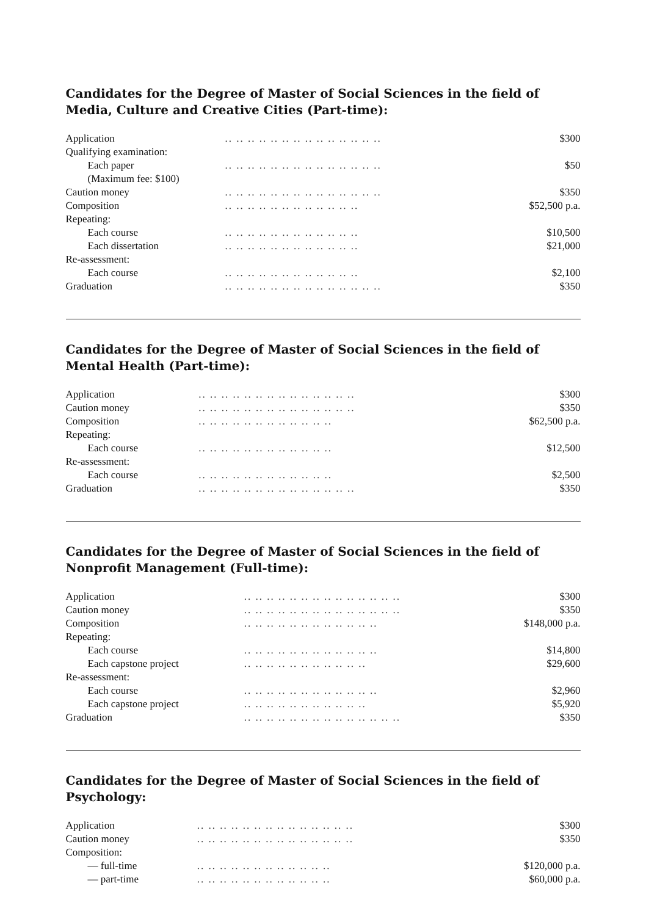Candidates for the Degree of Master of Social Sciences in the field of Media, Culture and Creative Cities (Part-time):
| Application | .. .. .. .. .. .. .. .. .. .. .. .. .. .. | $300 |
| Qualifying examination: | | |
| Each paper | .. .. .. .. .. .. .. .. .. .. .. .. .. .. | $50 |
| (Maximum fee: $100) | | |
| Caution money | .. .. .. .. .. .. .. .. .. .. .. .. .. .. | $350 |
| Composition | .. .. .. .. .. .. .. .. .. .. .. .. | $52,500 p.a. |
| Repeating: | | |
| Each course | .. .. .. .. .. .. .. .. .. .. .. .. | $10,500 |
| Each dissertation | .. .. .. .. .. .. .. .. .. .. .. .. | $21,000 |
| Re-assessment: | | |
| Each course | .. .. .. .. .. .. .. .. .. .. .. .. | $2,100 |
| Graduation | .. .. .. .. .. .. .. .. .. .. .. .. .. .. | $350 |
Candidates for the Degree of Master of Social Sciences in the field of Mental Health (Part-time):
| Application | .. .. .. .. .. .. .. .. .. .. .. .. .. .. | $300 |
| Caution money | .. .. .. .. .. .. .. .. .. .. .. .. .. .. | $350 |
| Composition | .. .. .. .. .. .. .. .. .. .. .. .. | $62,500 p.a. |
| Repeating: | | |
| Each course | .. .. .. .. .. .. .. .. .. .. .. .. | $12,500 |
| Re-assessment: | | |
| Each course | .. .. .. .. .. .. .. .. .. .. .. .. | $2,500 |
| Graduation | .. .. .. .. .. .. .. .. .. .. .. .. .. .. | $350 |
Candidates for the Degree of Master of Social Sciences in the field of Nonprofit Management (Full-time):
| Application | .. .. .. .. .. .. .. .. .. .. .. .. .. .. | $300 |
| Caution money | .. .. .. .. .. .. .. .. .. .. .. .. .. .. | $350 |
| Composition | .. .. .. .. .. .. .. .. .. .. .. .. | $148,000 p.a. |
| Repeating: | | |
| Each course | .. .. .. .. .. .. .. .. .. .. .. .. | $14,800 |
| Each capstone project | .. .. .. .. .. .. .. .. .. .. .. | $29,600 |
| Re-assessment: | | |
| Each course | .. .. .. .. .. .. .. .. .. .. .. .. | $2,960 |
| Each capstone project | .. .. .. .. .. .. .. .. .. .. .. | $5,920 |
| Graduation | .. .. .. .. .. .. .. .. .. .. .. .. .. .. | $350 |
Candidates for the Degree of Master of Social Sciences in the field of Psychology:
| Application | .. .. .. .. .. .. .. .. .. .. .. .. .. .. | $300 |
| Caution money | .. .. .. .. .. .. .. .. .. .. .. .. .. .. | $350 |
| Composition: | | |
| — full-time | .. .. .. .. .. .. .. .. .. .. .. .. | $120,000 p.a. |
| — part-time | .. .. .. .. .. .. .. .. .. .. .. .. | $60,000 p.a. |